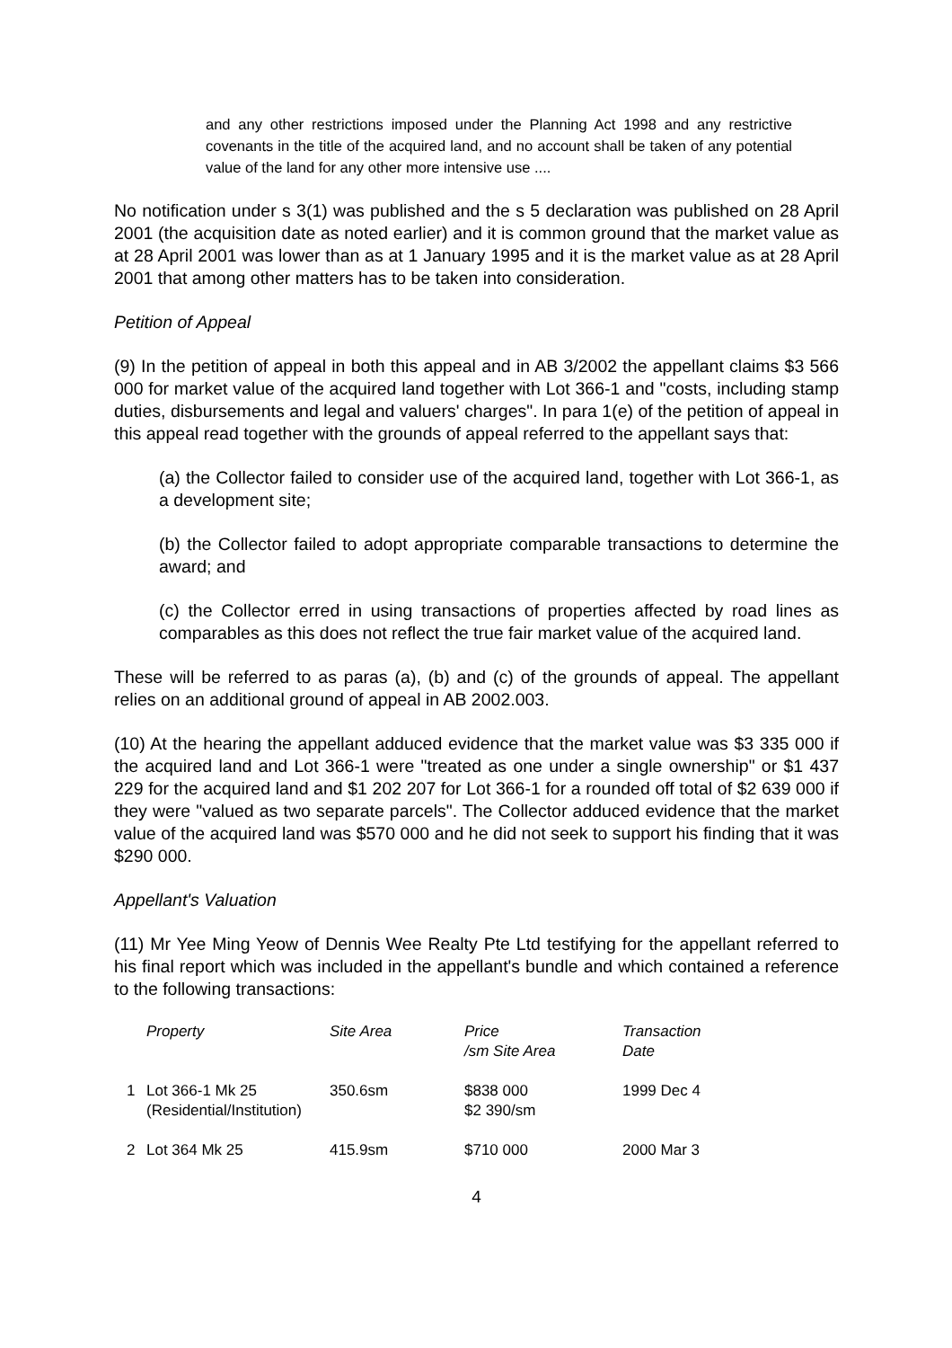and any other restrictions imposed under the Planning Act 1998 and any restrictive covenants in the title of the acquired land, and no account shall be taken of any potential value of the land for any other more intensive use ....
No notification under s 3(1) was published and the s 5 declaration was published on 28 April 2001 (the acquisition date as noted earlier) and it is common ground that the market value as at 28 April 2001 was lower than as at 1 January 1995 and it is the market value as at 28 April 2001 that among other matters has to be taken into consideration.
Petition of Appeal
(9) In the petition of appeal in both this appeal and in AB 3/2002 the appellant claims $3 566 000 for market value of the acquired land together with Lot 366-1 and "costs, including stamp duties, disbursements and legal and valuers' charges". In para 1(e) of the petition of appeal in this appeal read together with the grounds of appeal referred to the appellant says that:
(a) the Collector failed to consider use of the acquired land, together with Lot 366-1, as a development site;
(b) the Collector failed to adopt appropriate comparable transactions to determine the award; and
(c) the Collector erred in using transactions of properties affected by road lines as comparables as this does not reflect the true fair market value of the acquired land.
These will be referred to as paras (a), (b) and (c) of the grounds of appeal. The appellant relies on an additional ground of appeal in AB 2002.003.
(10) At the hearing the appellant adduced evidence that the market value was $3 335 000 if the acquired land and Lot 366-1 were "treated as one under a single ownership" or $1 437 229 for the acquired land and $1 202 207 for Lot 366-1 for a rounded off total of $2 639 000 if they were "valued as two separate parcels". The Collector adduced evidence that the market value of the acquired land was $570 000 and he did not seek to support his finding that it was $290 000.
Appellant's Valuation
(11) Mr Yee Ming Yeow of Dennis Wee Realty Pte Ltd testifying for the appellant referred to his final report which was included in the appellant's bundle and which contained a reference to the following transactions:
| | Property | Site Area | Price /sm Site Area | Transaction Date |
| --- | --- | --- | --- | --- |
| 1 | Lot 366-1 Mk 25 (Residential/Institution) | 350.6sm | $838 000 $2 390/sm | 1999 Dec 4 |
| 2 | Lot 364 Mk 25 | 415.9sm | $710 000 | 2000 Mar 3 |
4